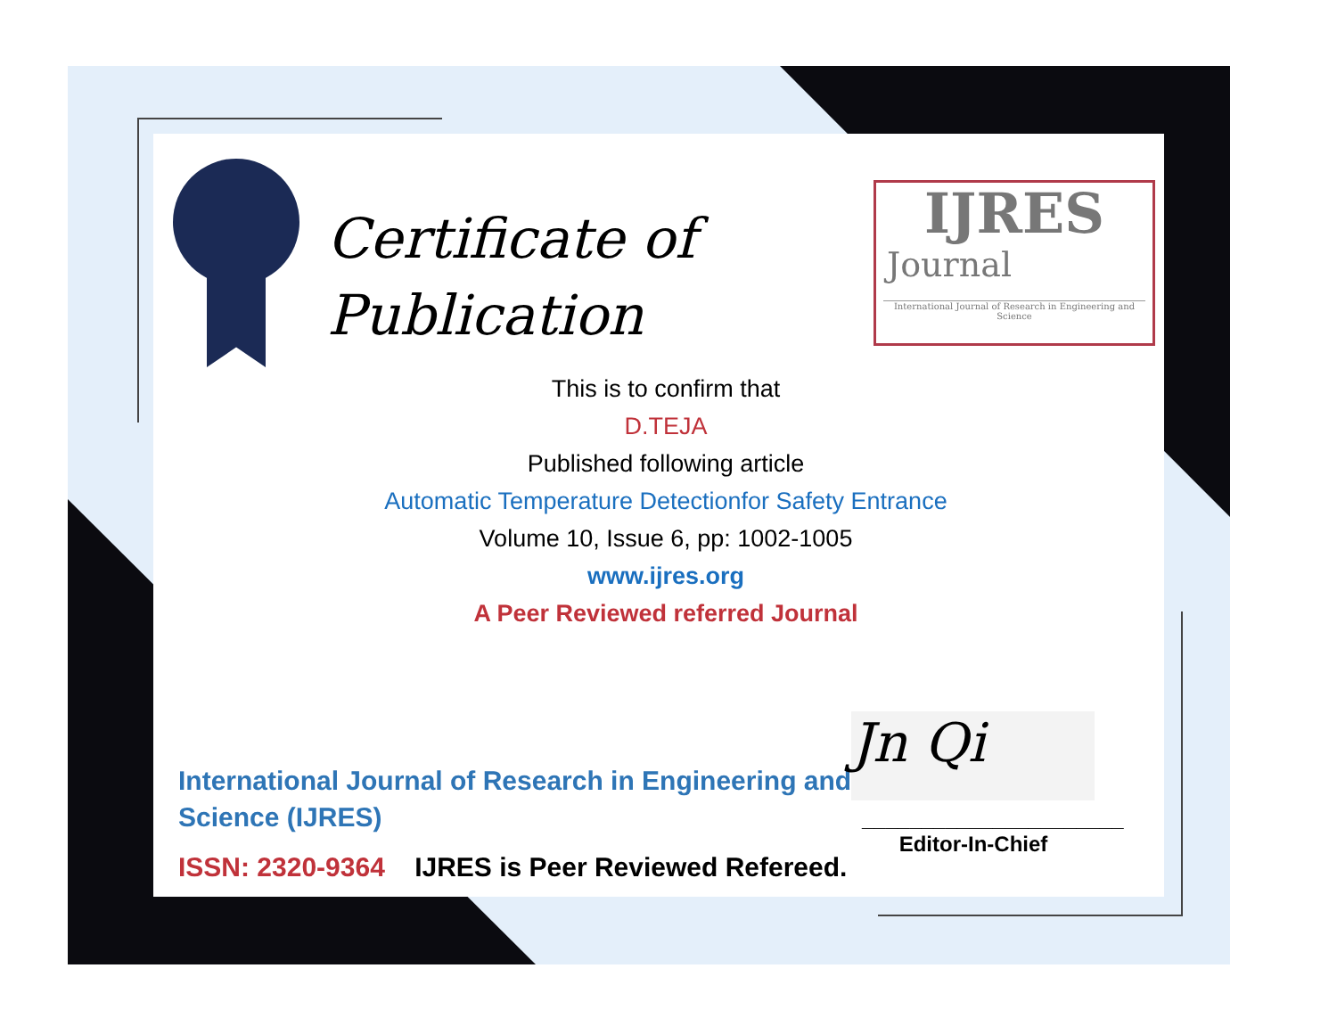Certificate of
Publication
IJRES
Journal
International Journal of Research in Engineering and Science
This is to confirm that
D.TEJA
Published following article
Automatic Temperature Detectionfor Safety Entrance
Volume 10, Issue 6, pp: 1002-1005
www.ijres.org
A Peer Reviewed referred Journal
International Journal of Research in Engineering and
Science (IJRES)
ISSN: 2320-9364 IJRES is Peer Reviewed Refereed.
Jn Qi
______________________
Editor-In-Chief